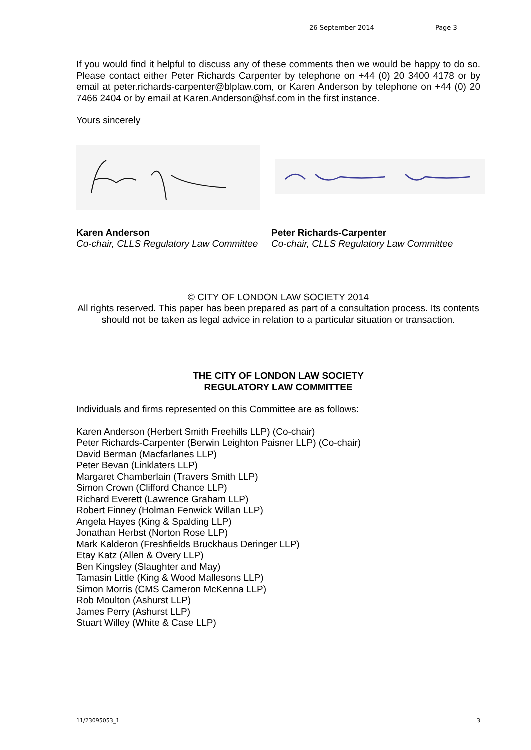26 September 2014 Page 3
If you would find it helpful to discuss any of these comments then we would be happy to do so. Please contact either Peter Richards Carpenter by telephone on +44 (0) 20 3400 4178 or by email at peter.richards-carpenter@blplaw.com, or Karen Anderson by telephone on +44 (0) 20 7466 2404 or by email at Karen.Anderson@hsf.com in the first instance.
Yours sincerely
Karen Anderson
Co-chair, CLLS Regulatory Law Committee
Peter Richards-Carpenter
Co-chair, CLLS Regulatory Law Committee
© CITY OF LONDON LAW SOCIETY 2014
All rights reserved. This paper has been prepared as part of a consultation process. Its contents should not be taken as legal advice in relation to a particular situation or transaction.
THE CITY OF LONDON LAW SOCIETY
REGULATORY LAW COMMITTEE
Individuals and firms represented on this Committee are as follows:
Karen Anderson (Herbert Smith Freehills LLP) (Co-chair)
Peter Richards-Carpenter (Berwin Leighton Paisner LLP) (Co-chair)
David Berman (Macfarlanes LLP)
Peter Bevan (Linklaters LLP)
Margaret Chamberlain (Travers Smith LLP)
Simon Crown (Clifford Chance LLP)
Richard Everett (Lawrence Graham LLP)
Robert Finney (Holman Fenwick Willan LLP)
Angela Hayes (King & Spalding LLP)
Jonathan Herbst (Norton Rose LLP)
Mark Kalderon (Freshfields Bruckhaus Deringer LLP)
Etay Katz (Allen & Overy LLP)
Ben Kingsley (Slaughter and May)
Tamasin Little (King & Wood Mallesons LLP)
Simon Morris (CMS Cameron McKenna LLP)
Rob Moulton (Ashurst LLP)
James Perry (Ashurst LLP)
Stuart Willey (White & Case LLP)
11/23095053_1 3